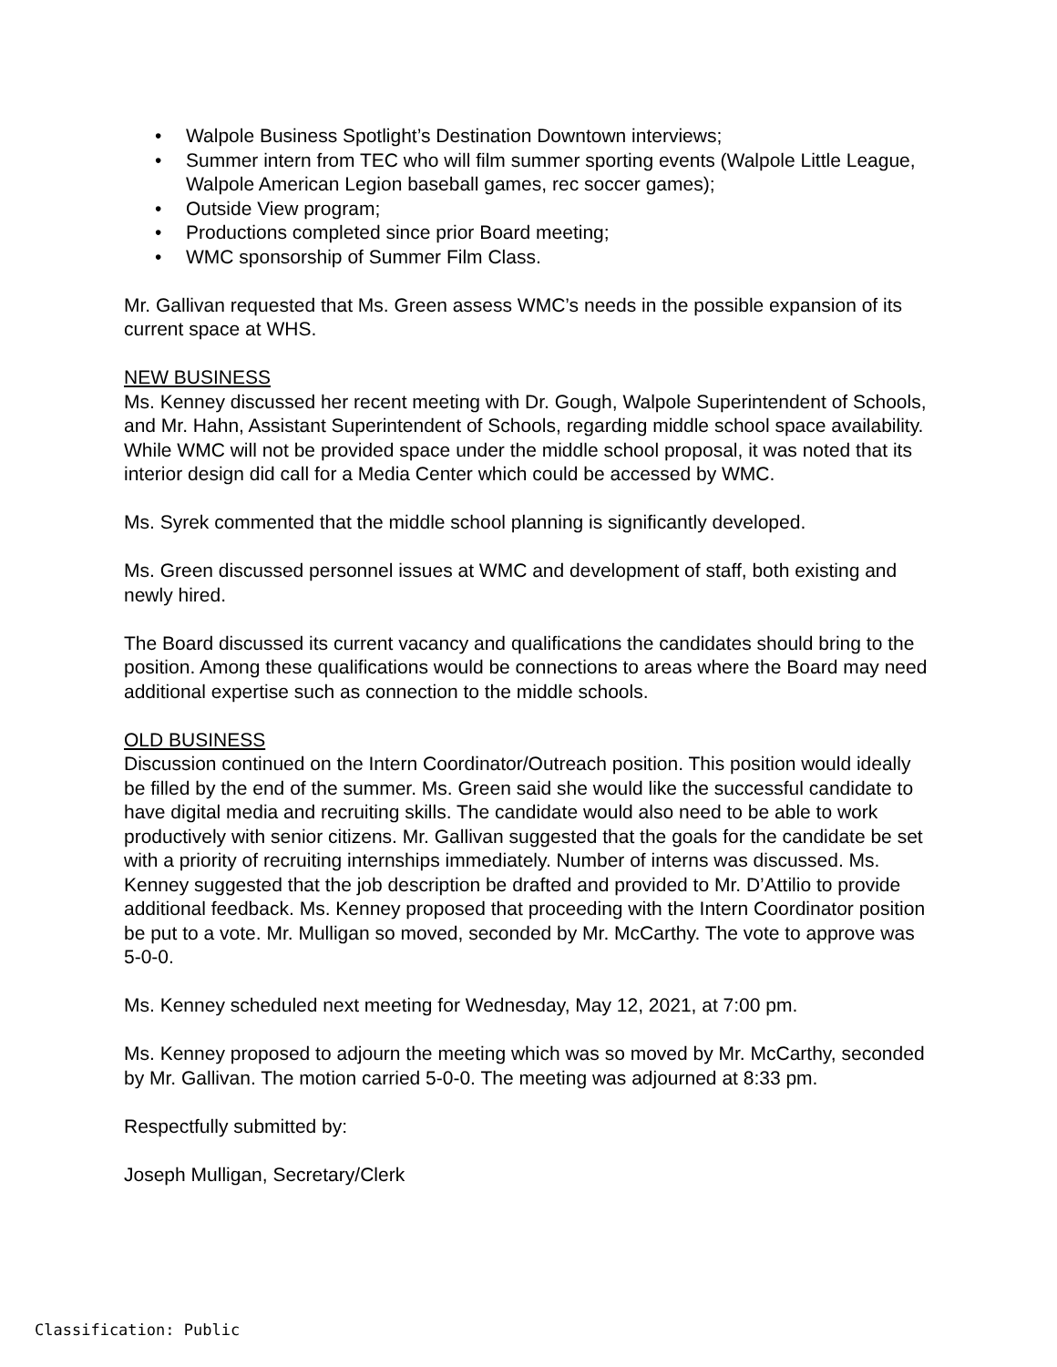• Walpole Business Spotlight’s Destination Downtown interviews;
• Summer intern from TEC who will film summer sporting events (Walpole Little League, Walpole American Legion baseball games, rec soccer games);
• Outside View program;
• Productions completed since prior Board meeting;
• WMC sponsorship of Summer Film Class.
Mr. Gallivan requested that Ms. Green assess WMC’s needs in the possible expansion of its current space at WHS.
NEW BUSINESS
Ms. Kenney discussed her recent meeting with Dr. Gough, Walpole Superintendent of Schools, and Mr. Hahn, Assistant Superintendent of Schools, regarding middle school space availability. While WMC will not be provided space under the middle school proposal, it was noted that its interior design did call for a Media Center which could be accessed by WMC.
Ms. Syrek commented that the middle school planning is significantly developed.
Ms. Green discussed personnel issues at WMC and development of staff, both existing and newly hired.
The Board discussed its current vacancy and qualifications the candidates should bring to the position. Among these qualifications would be connections to areas where the Board may need additional expertise such as connection to the middle schools.
OLD BUSINESS
Discussion continued on the Intern Coordinator/Outreach position. This position would ideally be filled by the end of the summer. Ms. Green said she would like the successful candidate to have digital media and recruiting skills. The candidate would also need to be able to work productively with senior citizens. Mr. Gallivan suggested that the goals for the candidate be set with a priority of recruiting internships immediately. Number of interns was discussed. Ms. Kenney suggested that the job description be drafted and provided to Mr. D’Attilio to provide additional feedback. Ms. Kenney proposed that proceeding with the Intern Coordinator position be put to a vote. Mr. Mulligan so moved, seconded by Mr. McCarthy. The vote to approve was 5-0-0.
Ms. Kenney scheduled next meeting for Wednesday, May 12, 2021, at 7:00 pm.
Ms. Kenney proposed to adjourn the meeting which was so moved by Mr. McCarthy, seconded by Mr. Gallivan. The motion carried 5-0-0. The meeting was adjourned at 8:33 pm.
Respectfully submitted by:
Joseph Mulligan, Secretary/Clerk
Classification: Public